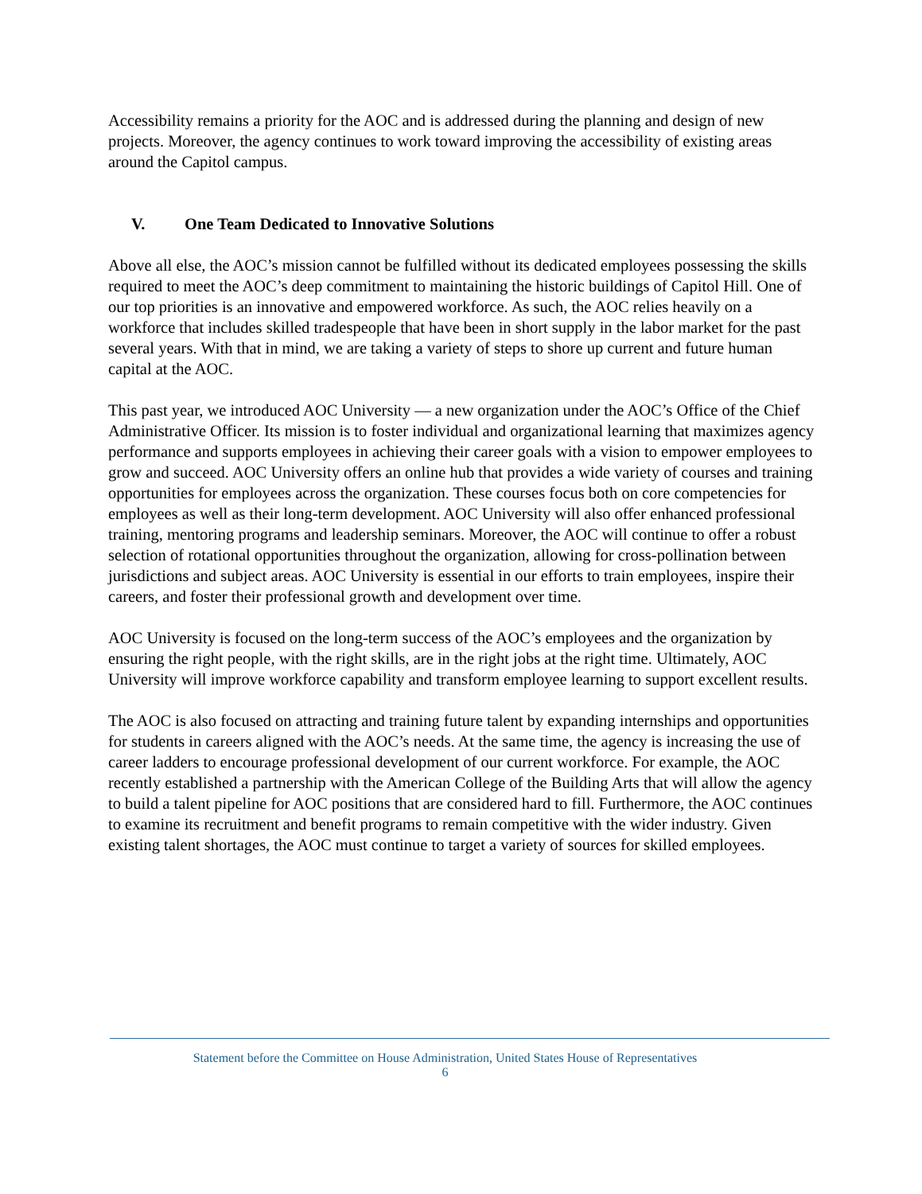Accessibility remains a priority for the AOC and is addressed during the planning and design of new projects. Moreover, the agency continues to work toward improving the accessibility of existing areas around the Capitol campus.
V. One Team Dedicated to Innovative Solutions
Above all else, the AOC’s mission cannot be fulfilled without its dedicated employees possessing the skills required to meet the AOC’s deep commitment to maintaining the historic buildings of Capitol Hill. One of our top priorities is an innovative and empowered workforce. As such, the AOC relies heavily on a workforce that includes skilled tradespeople that have been in short supply in the labor market for the past several years. With that in mind, we are taking a variety of steps to shore up current and future human capital at the AOC.
This past year, we introduced AOC University — a new organization under the AOC’s Office of the Chief Administrative Officer. Its mission is to foster individual and organizational learning that maximizes agency performance and supports employees in achieving their career goals with a vision to empower employees to grow and succeed. AOC University offers an online hub that provides a wide variety of courses and training opportunities for employees across the organization. These courses focus both on core competencies for employees as well as their long-term development. AOC University will also offer enhanced professional training, mentoring programs and leadership seminars. Moreover, the AOC will continue to offer a robust selection of rotational opportunities throughout the organization, allowing for cross-pollination between jurisdictions and subject areas. AOC University is essential in our efforts to train employees, inspire their careers, and foster their professional growth and development over time.
AOC University is focused on the long-term success of the AOC’s employees and the organization by ensuring the right people, with the right skills, are in the right jobs at the right time. Ultimately, AOC University will improve workforce capability and transform employee learning to support excellent results.
The AOC is also focused on attracting and training future talent by expanding internships and opportunities for students in careers aligned with the AOC’s needs. At the same time, the agency is increasing the use of career ladders to encourage professional development of our current workforce. For example, the AOC recently established a partnership with the American College of the Building Arts that will allow the agency to build a talent pipeline for AOC positions that are considered hard to fill. Furthermore, the AOC continues to examine its recruitment and benefit programs to remain competitive with the wider industry. Given existing talent shortages, the AOC must continue to target a variety of sources for skilled employees.
Statement before the Committee on House Administration, United States House of Representatives
6